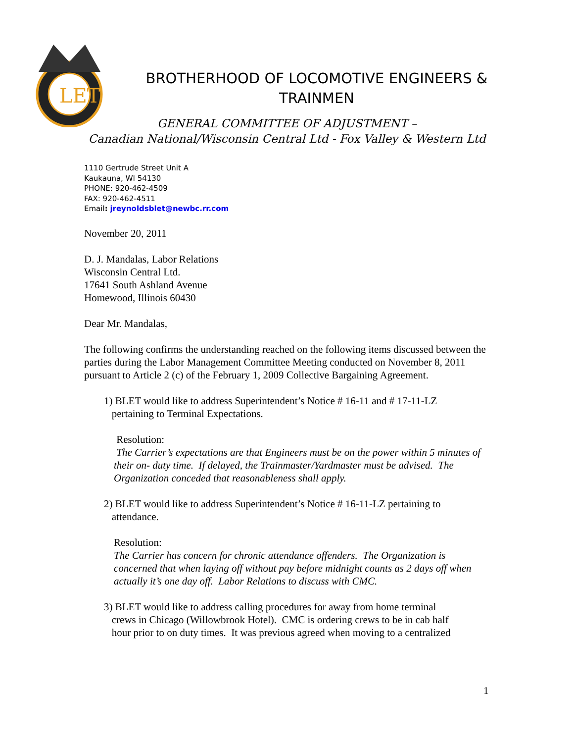LET
BROTHERHOOD OF LOCOMOTIVE ENGINEERS &
TRAINMEN
GENERAL COMMITTEE OF ADJUSTMENT –
Canadian National/Wisconsin Central Ltd - Fox Valley & Western Ltd
1110 Gertrude Street Unit A
Kaukauna, WI 54130
PHONE: 920-462-4509
FAX: 920-462-4511
Email: jreynoldsblet@newbc.rr.com
November 20, 2011
D. J. Mandalas, Labor Relations
Wisconsin Central Ltd.
17641 South Ashland Avenue
Homewood, Illinois 60430
Dear Mr. Mandalas,
The following confirms the understanding reached on the following items discussed between the parties during the Labor Management Committee Meeting conducted on November 8, 2011 pursuant to Article 2 (c) of the February 1, 2009 Collective Bargaining Agreement.
1) BLET would like to address Superintendent’s Notice # 16-11 and # 17-11-LZ
pertaining to Terminal Expectations.
Resolution:
The Carrier’s expectations are that Engineers must be on the power within 5 minutes of their on- duty time. If delayed, the Trainmaster/Yardmaster must be advised. The Organization conceded that reasonableness shall apply.
2) BLET would like to address Superintendent’s Notice # 16-11-LZ pertaining to
attendance.
Resolution:
The Carrier has concern for chronic attendance offenders. The Organization is concerned that when laying off without pay before midnight counts as 2 days off when actually it’s one day off. Labor Relations to discuss with CMC.
3) BLET would like to address calling procedures for away from home terminal
crews in Chicago (Willowbrook Hotel). CMC is ordering crews to be in cab half
hour prior to on duty times. It was previous agreed when moving to a centralized
1